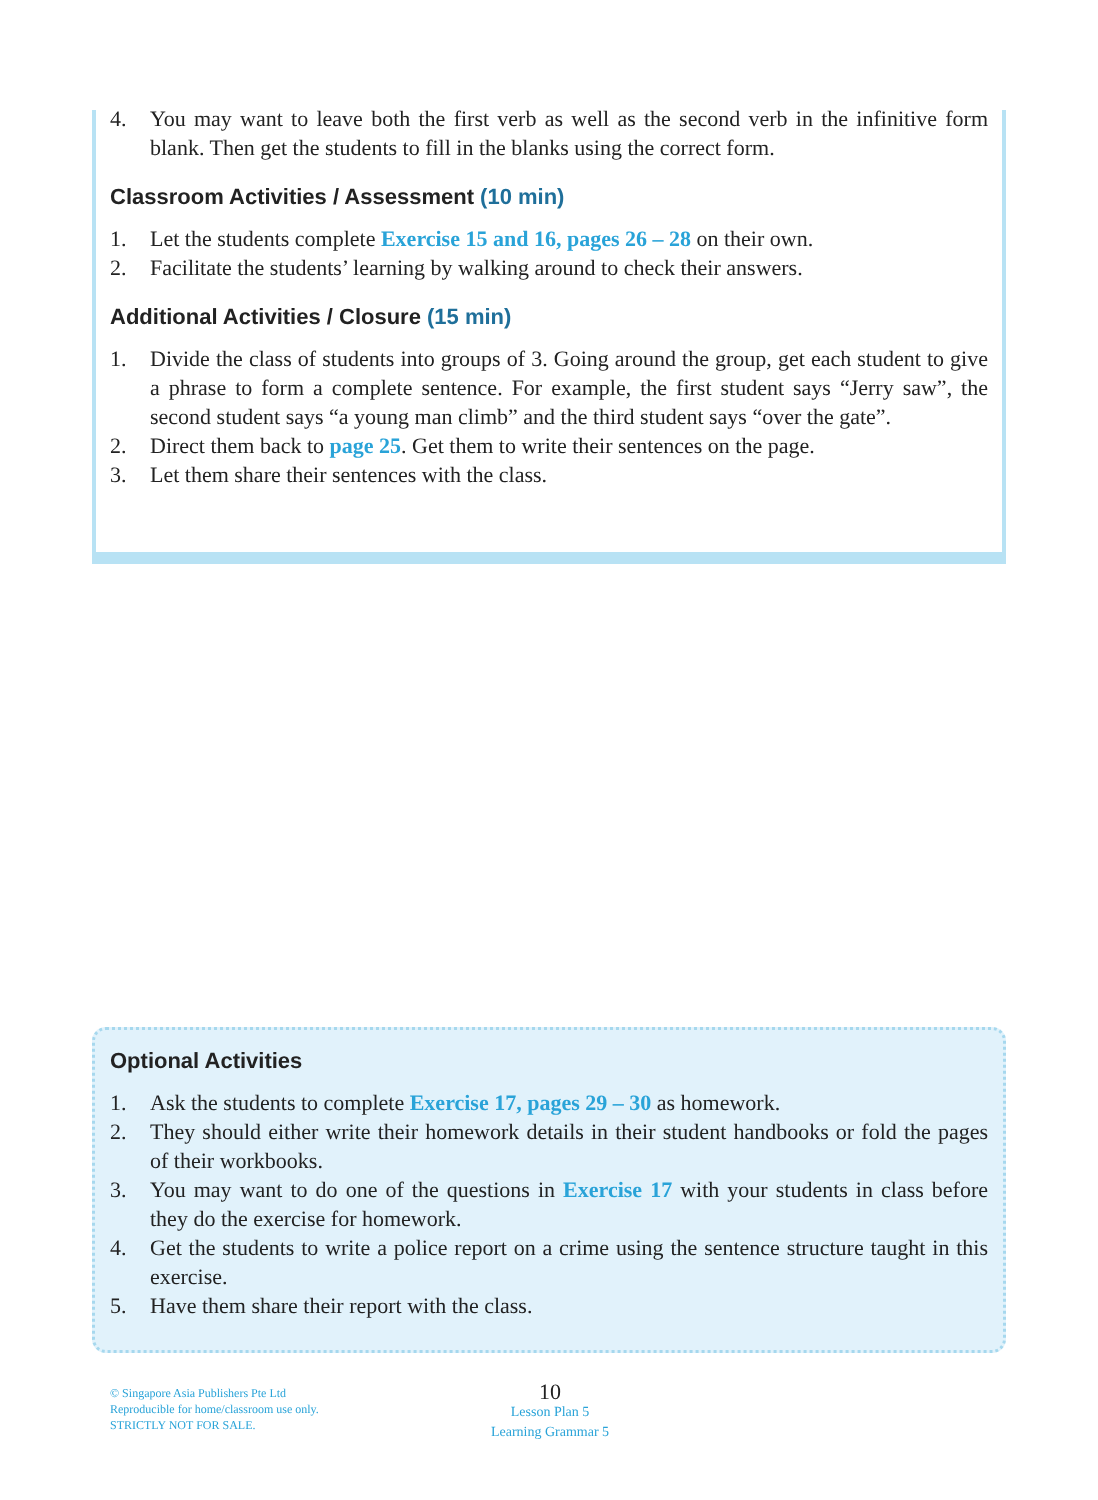4. You may want to leave both the first verb as well as the second verb in the infinitive form blank. Then get the students to fill in the blanks using the correct form.
Classroom Activities / Assessment (10 min)
1. Let the students complete Exercise 15 and 16, pages 26 – 28 on their own.
2. Facilitate the students’ learning by walking around to check their answers.
Additional Activities / Closure (15 min)
1. Divide the class of students into groups of 3. Going around the group, get each student to give a phrase to form a complete sentence. For example, the first student says “Jerry saw”, the second student says “a young man climb” and the third student says “over the gate”.
2. Direct them back to page 25. Get them to write their sentences on the page.
3. Let them share their sentences with the class.
Optional Activities
1. Ask the students to complete Exercise 17, pages 29 – 30 as homework.
2. They should either write their homework details in their student handbooks or fold the pages of their workbooks.
3. You may want to do one of the questions in Exercise 17 with your students in class before they do the exercise for homework.
4. Get the students to write a police report on a crime using the sentence structure taught in this exercise.
5. Have them share their report with the class.
© Singapore Asia Publishers Pte Ltd
Reproducible for home/classroom use only.
STRICTLY NOT FOR SALE.
10
Lesson Plan 5
Learning Grammar 5